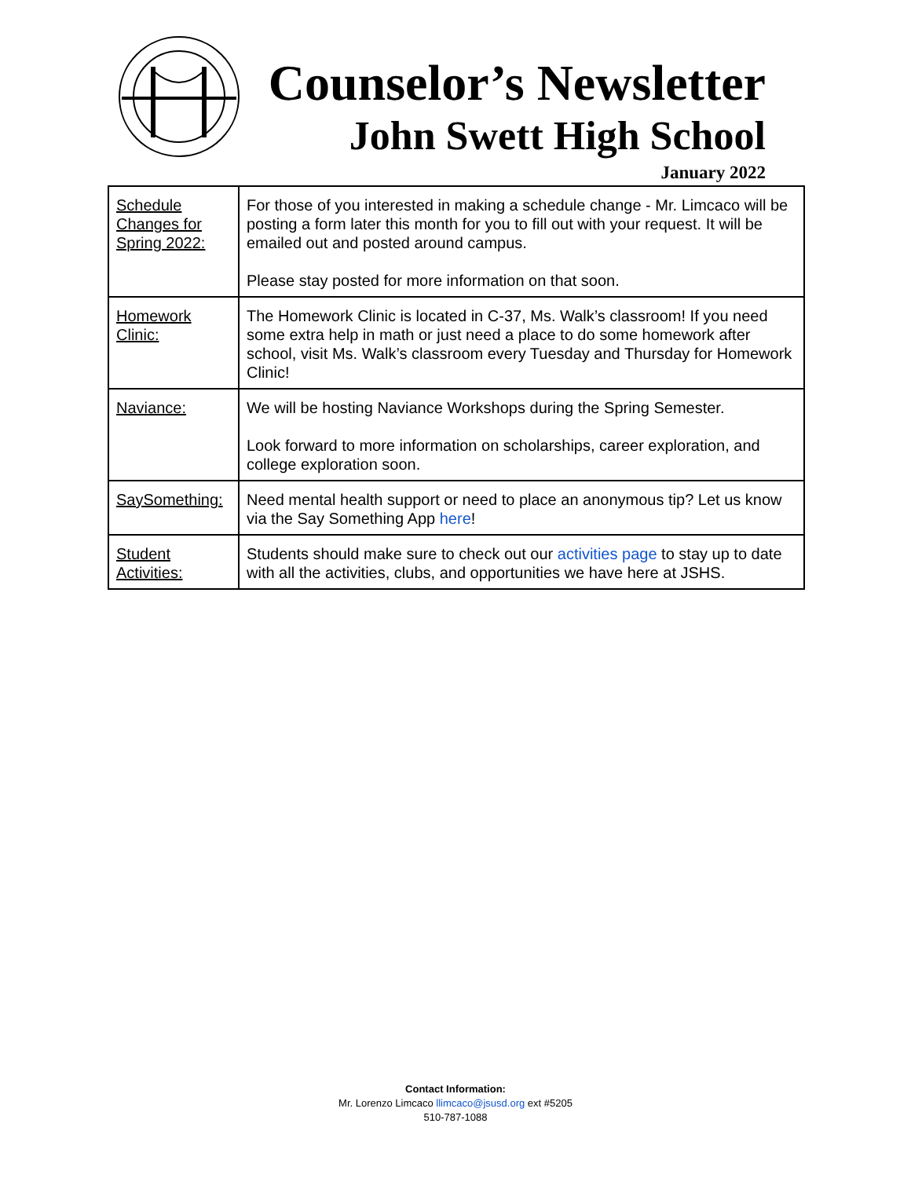Counselor’s Newsletter
John Swett High School
January 2022
| Schedule Changes for Spring 2022: | For those of you interested in making a schedule change - Mr. Limcaco will be posting a form later this month for you to fill out with your request. It will be emailed out and posted around campus. Please stay posted for more information on that soon. |
| Homework Clinic: | The Homework Clinic is located in C-37, Ms. Walk’s classroom! If you need some extra help in math or just need a place to do some homework after school, visit Ms. Walk’s classroom every Tuesday and Thursday for Homework Clinic! |
| Naviance: | We will be hosting Naviance Workshops during the Spring Semester. Look forward to more information on scholarships, career exploration, and college exploration soon. |
| SaySomething: | Need mental health support or need to place an anonymous tip? Let us know via the Say Something App here ! |
| Student Activities: | Students should make sure to check out our activities page to stay up to date with all the activities, clubs, and opportunities we have here at JSHS. |
Contact Information:
Mr. Lorenzo Limcaco llimcaco@jsusd.org ext #5205
510-787-1088